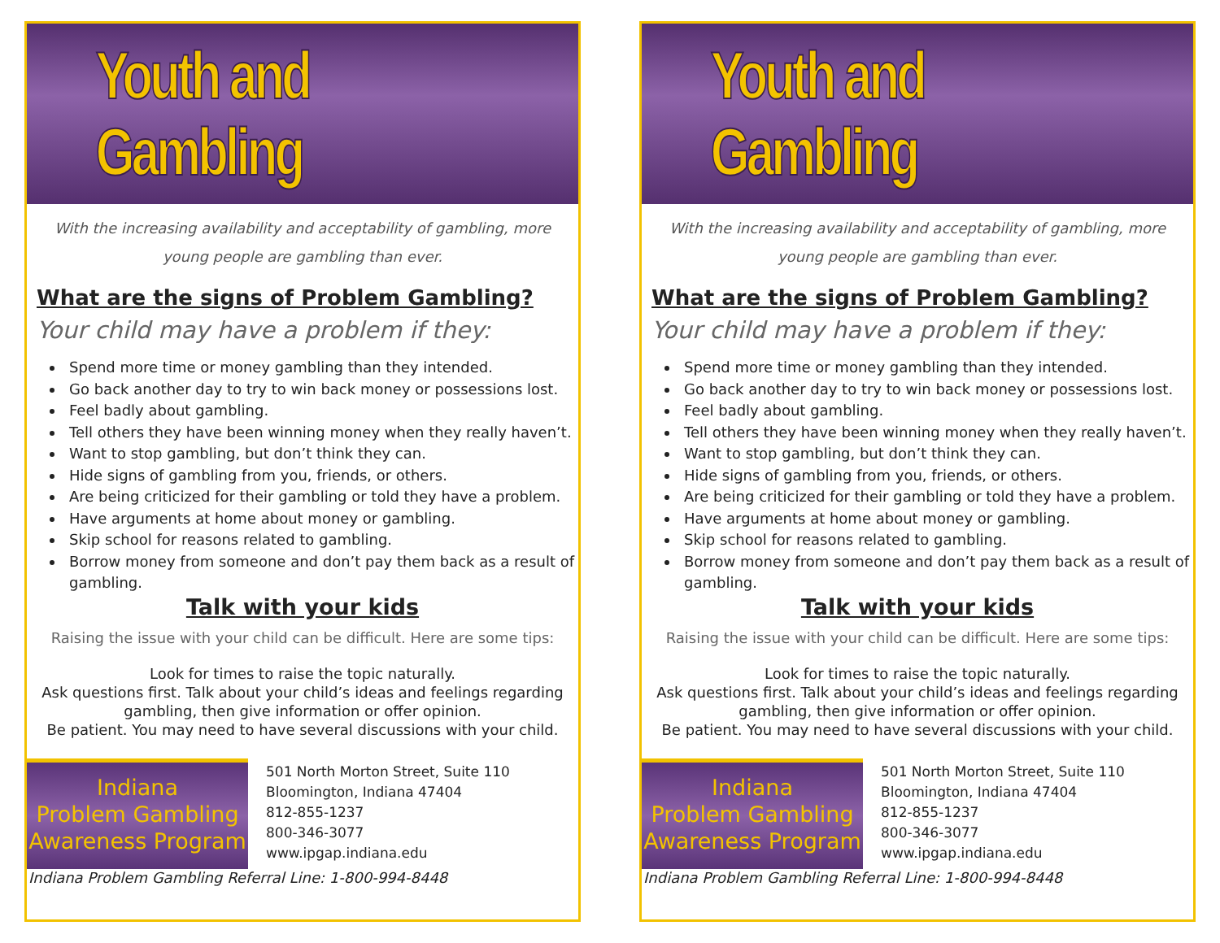Youth and Gambling
With the increasing availability and acceptability of gambling, more young people are gambling than ever.
What are the signs of Problem Gambling?
Your child may have a problem if they:
Spend more time or money gambling than they intended.
Go back another day to try to win back money or possessions lost.
Feel badly about gambling.
Tell others they have been winning money when they really haven’t.
Want to stop gambling, but don’t think they can.
Hide signs of gambling from you, friends, or others.
Are being criticized for their gambling or told they have a problem.
Have arguments at home about money or gambling.
Skip school for reasons related to gambling.
Borrow money from someone and don’t pay them back as a result of gambling.
Talk with your kids
Raising the issue with your child can be difficult. Here are some tips:
Look for times to raise the topic naturally.
Ask questions first. Talk about your child’s ideas and feelings regarding gambling, then give information or offer opinion.
Be patient. You may need to have several discussions with your child.
Indiana
Problem Gambling
Awareness Program
501 North Morton Street, Suite 110
Bloomington, Indiana 47404
812-855-1237
800-346-3077
www.ipgap.indiana.edu
Indiana Problem Gambling Referral Line: 1-800-994-8448
Youth and Gambling
With the increasing availability and acceptability of gambling, more young people are gambling than ever.
What are the signs of Problem Gambling?
Your child may have a problem if they:
Spend more time or money gambling than they intended.
Go back another day to try to win back money or possessions lost.
Feel badly about gambling.
Tell others they have been winning money when they really haven’t.
Want to stop gambling, but don’t think they can.
Hide signs of gambling from you, friends, or others.
Are being criticized for their gambling or told they have a problem.
Have arguments at home about money or gambling.
Skip school for reasons related to gambling.
Borrow money from someone and don’t pay them back as a result of gambling.
Talk with your kids
Raising the issue with your child can be difficult. Here are some tips:
Look for times to raise the topic naturally.
Ask questions first. Talk about your child’s ideas and feelings regarding gambling, then give information or offer opinion.
Be patient. You may need to have several discussions with your child.
Indiana
Problem Gambling
Awareness Program
501 North Morton Street, Suite 110
Bloomington, Indiana 47404
812-855-1237
800-346-3077
www.ipgap.indiana.edu
Indiana Problem Gambling Referral Line: 1-800-994-8448